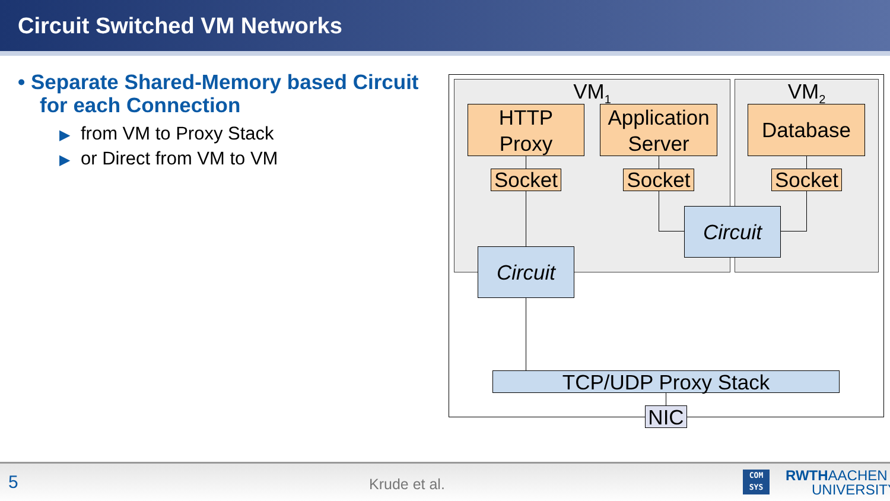Circuit Switched VM Networks
• Separate Shared-Memory based Circuit for each Connection
▶ from VM to Proxy Stack
▶ or Direct from VM to VM
VM<sub>1</sub> VM<sub>2</sub>
HTTP
Proxy
Application
Server
Database
Socket
Socket
Socket
Circuit
Circuit
TCP/UDP Proxy Stack
NIC
5 Krude et al.
COM
SYS RWTHAACHEN
UNIVERSITY